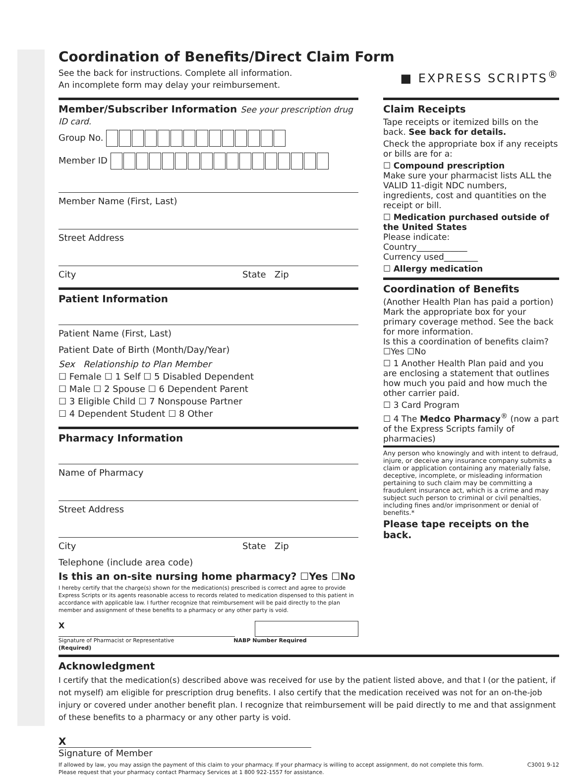Coordination of Benefits/Direct Claim Form
See the back for instructions. Complete all information.
An incomplete form may delay your reimbursement.
■ EXPRESS SCRIPTS<sup>®</sup>
Member/Subscriber Information See your prescription drug ID card.
Group No.
Member ID
Member Name (First, Last)
Street Address
City State Zip
Patient Information
Patient Name (First, Last)
Patient Date of Birth (Month/Day/Year)
Sex Relationship to Plan Member
☐ Female ☐ 1 Self ☐ 5 Disabled Dependent
☐ Male ☐ 2 Spouse ☐ 6 Dependent Parent
☐ 3 Eligible Child ☐ 7 Nonspouse Partner
☐ 4 Dependent Student ☐ 8 Other
Pharmacy Information
Name of Pharmacy
Street Address
City State Zip
Telephone (include area code)
Is this an on-site nursing home pharmacy? ☐Yes ☐No
I hereby certify that the charge(s) shown for the medication(s) prescribed is correct and agree to provide Express Scripts or its agents reasonable access to records related to medication dispensed to this patient in accordance with applicable law. I further recognize that reimbursement will be paid directly to the plan member and assignment of these benefits to a pharmacy or any other party is void.
X
Signature of Pharmacist or Representative
(Required) NABP Number Required
Claim Receipts
Tape receipts or itemized bills on the back. See back for details.
Check the appropriate box if any receipts or bills are for a:
☐ Compound prescription
Make sure your pharmacist lists ALL the VALID 11-digit NDC numbers, ingredients, cost and quantities on the receipt or bill.
☐ Medication purchased outside of the United States
Please indicate:
Country____________
Currency used________
☐ Allergy medication
Coordination of Benefits
(Another Health Plan has paid a portion) Mark the appropriate box for your primary coverage method. See the back for more information.
Is this a coordination of benefits claim?
☐Yes ☐No
☐ 1 Another Health Plan paid and you are enclosing a statement that outlines how much you paid and how much the other carrier paid.
☐ 3 Card Program
☐ 4 The Medco Pharmacy<sup>®</sup> (now a part of the Express Scripts family of pharmacies)
Any person who knowingly and with intent to defraud, injure, or deceive any insurance company submits a claim or application containing any materially false, deceptive, incomplete, or misleading information pertaining to such claim may be committing a fraudulent insurance act, which is a crime and may subject such person to criminal or civil penalties, including fines and/or imprisonment or denial of benefits.*
Please tape receipts on the back.
Acknowledgment
I certify that the medication(s) described above was received for use by the patient listed above, and that I (or the patient, if not myself) am eligible for prescription drug benefits. I also certify that the medication received was not for an on-the-job injury or covered under another benefit plan. I recognize that reimbursement will be paid directly to me and that assignment of these benefits to a pharmacy or any other party is void.
X
Signature of Member
If allowed by law, you may assign the payment of this claim to your pharmacy. If your pharmacy is willing to accept assignment, do not complete this form.
Please request that your pharmacy contact Pharmacy Services at 1 800 922-1557 for assistance. C3001 9-12